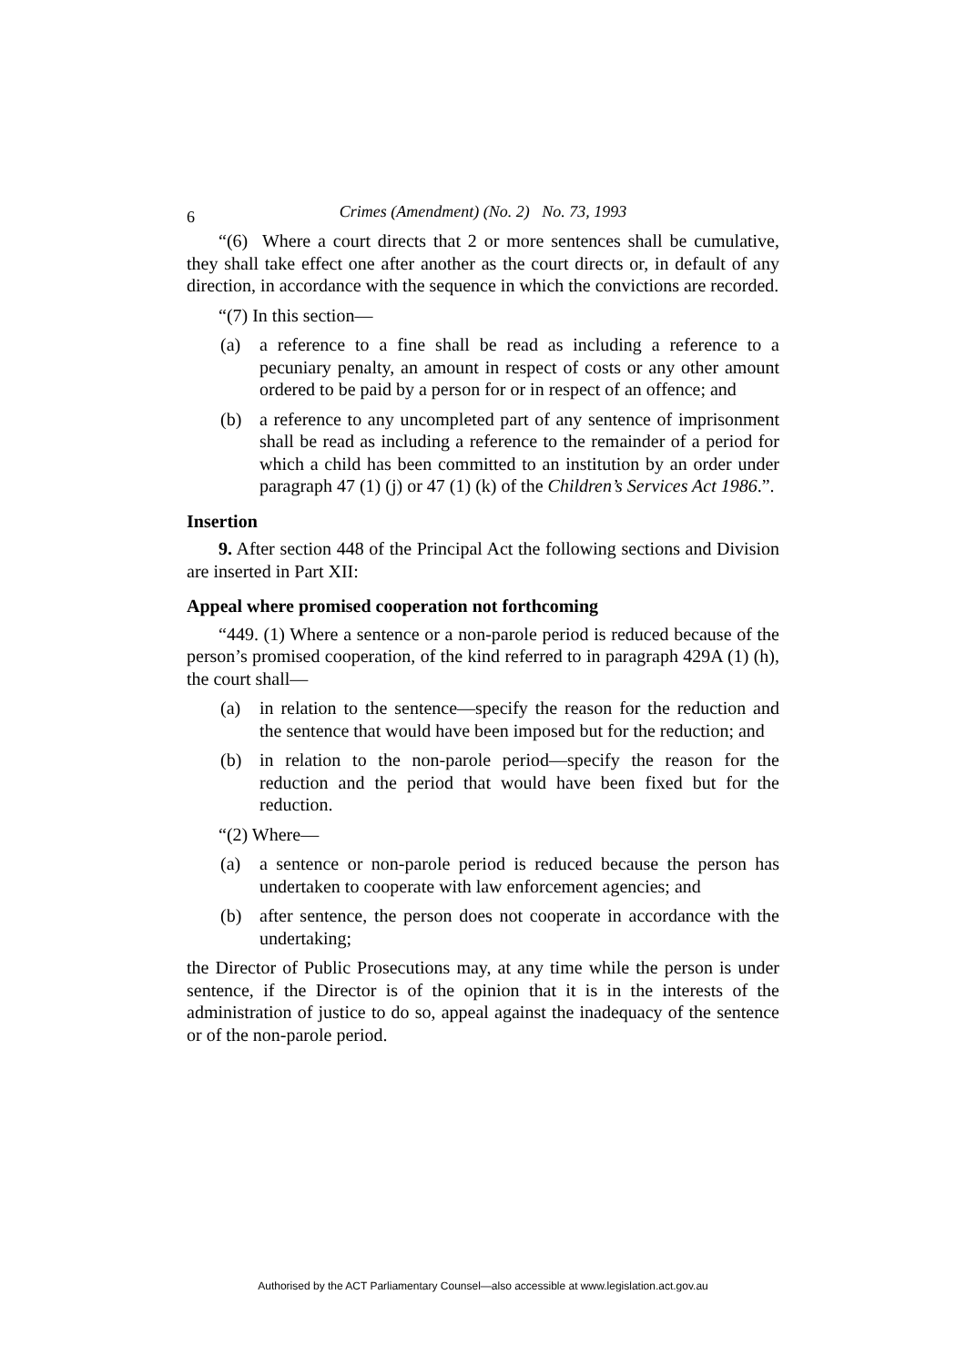6
Crimes (Amendment) (No. 2) No. 73, 1993
“(6) Where a court directs that 2 or more sentences shall be cumulative, they shall take effect one after another as the court directs or, in default of any direction, in accordance with the sequence in which the convictions are recorded.
“(7) In this section—
(a) a reference to a fine shall be read as including a reference to a pecuniary penalty, an amount in respect of costs or any other amount ordered to be paid by a person for or in respect of an offence; and
(b) a reference to any uncompleted part of any sentence of imprisonment shall be read as including a reference to the remainder of a period for which a child has been committed to an institution by an order under paragraph 47 (1) (j) or 47 (1) (k) of the Children’s Services Act 1986.”.
Insertion
9. After section 448 of the Principal Act the following sections and Division are inserted in Part XII:
Appeal where promised cooperation not forthcoming
“449. (1) Where a sentence or a non-parole period is reduced because of the person’s promised cooperation, of the kind referred to in paragraph 429A (1) (h), the court shall—
(a) in relation to the sentence—specify the reason for the reduction and the sentence that would have been imposed but for the reduction; and
(b) in relation to the non-parole period—specify the reason for the reduction and the period that would have been fixed but for the reduction.
“(2) Where—
(a) a sentence or non-parole period is reduced because the person has undertaken to cooperate with law enforcement agencies; and
(b) after sentence, the person does not cooperate in accordance with the undertaking;
the Director of Public Prosecutions may, at any time while the person is under sentence, if the Director is of the opinion that it is in the interests of the administration of justice to do so, appeal against the inadequacy of the sentence or of the non-parole period.
Authorised by the ACT Parliamentary Counsel—also accessible at www.legislation.act.gov.au